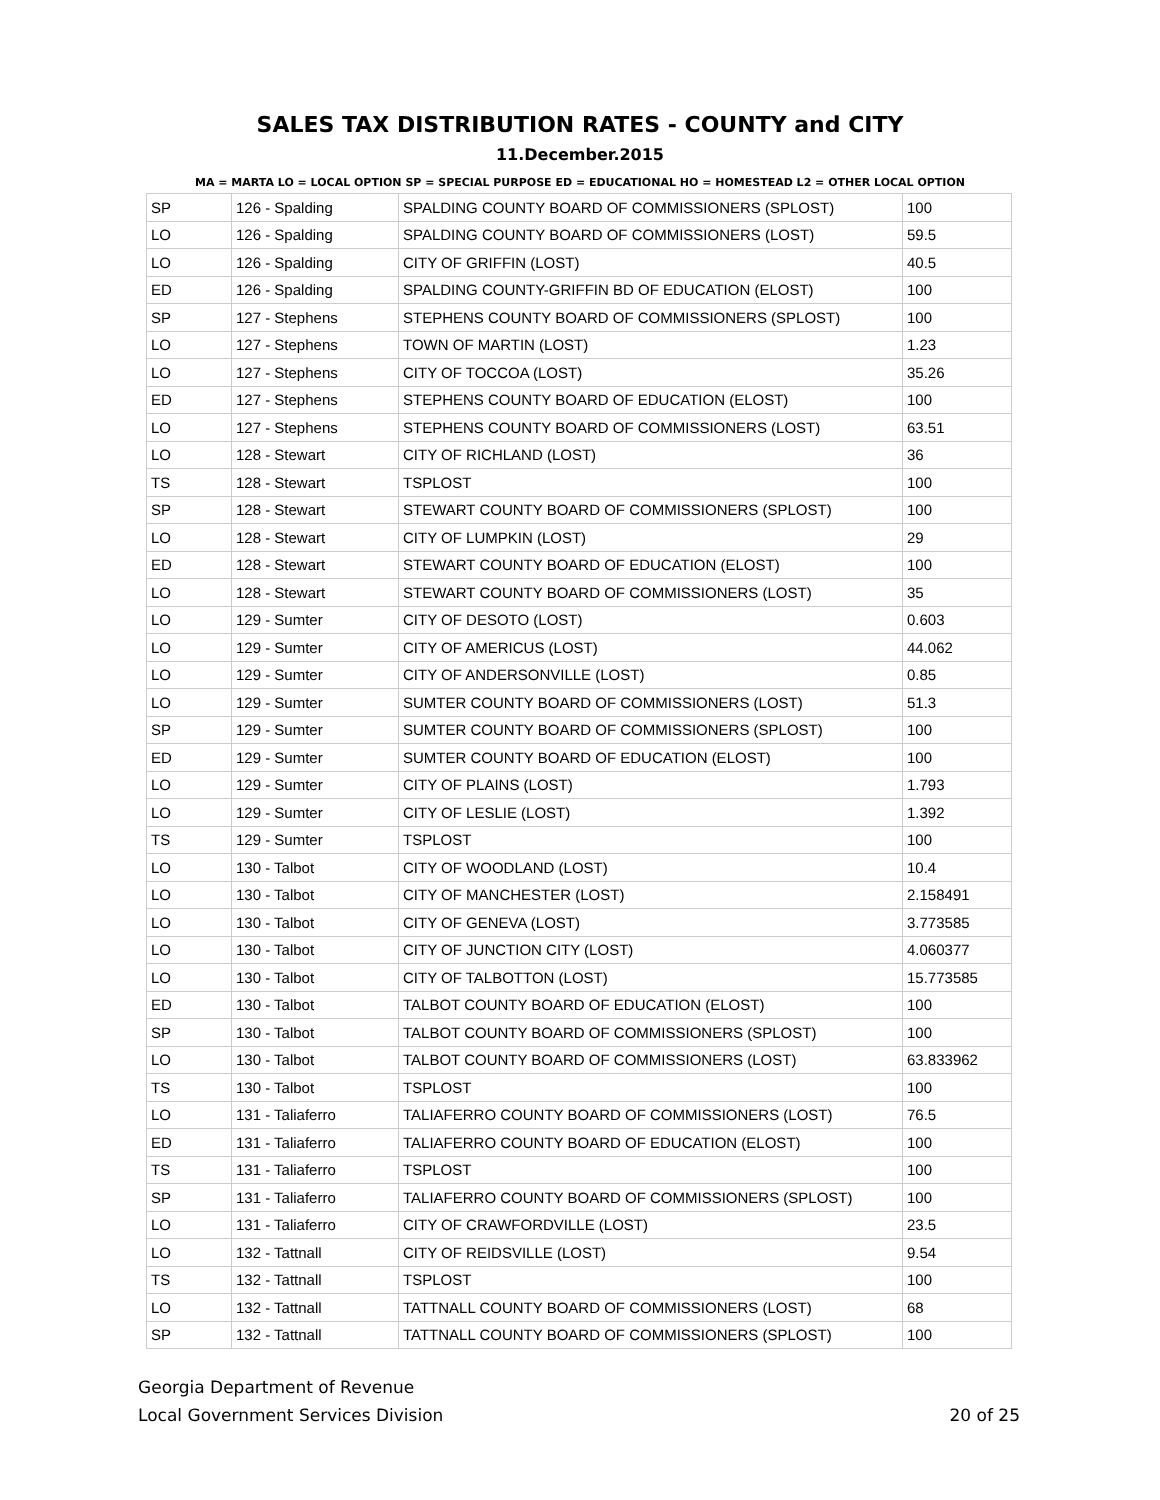SALES TAX DISTRIBUTION RATES - COUNTY and CITY
11.December.2015
MA = MARTA LO = LOCAL OPTION SP = SPECIAL PURPOSE ED = EDUCATIONAL HO = HOMESTEAD L2 = OTHER LOCAL OPTION
| SP | 126 - Spalding | SPALDING COUNTY BOARD OF COMMISSIONERS (SPLOST) | 100 |
| LO | 126 - Spalding | SPALDING COUNTY BOARD OF COMMISSIONERS (LOST) | 59.5 |
| LO | 126 - Spalding | CITY OF GRIFFIN (LOST) | 40.5 |
| ED | 126 - Spalding | SPALDING COUNTY-GRIFFIN BD OF EDUCATION (ELOST) | 100 |
| SP | 127 - Stephens | STEPHENS COUNTY BOARD OF COMMISSIONERS (SPLOST) | 100 |
| LO | 127 - Stephens | TOWN OF MARTIN (LOST) | 1.23 |
| LO | 127 - Stephens | CITY OF TOCCOA (LOST) | 35.26 |
| ED | 127 - Stephens | STEPHENS COUNTY BOARD OF EDUCATION (ELOST) | 100 |
| LO | 127 - Stephens | STEPHENS COUNTY BOARD OF COMMISSIONERS (LOST) | 63.51 |
| LO | 128 - Stewart | CITY OF RICHLAND (LOST) | 36 |
| TS | 128 - Stewart | TSPLOST | 100 |
| SP | 128 - Stewart | STEWART COUNTY BOARD OF COMMISSIONERS (SPLOST) | 100 |
| LO | 128 - Stewart | CITY OF LUMPKIN (LOST) | 29 |
| ED | 128 - Stewart | STEWART COUNTY BOARD OF EDUCATION (ELOST) | 100 |
| LO | 128 - Stewart | STEWART COUNTY BOARD OF COMMISSIONERS (LOST) | 35 |
| LO | 129 - Sumter | CITY OF DESOTO (LOST) | 0.603 |
| LO | 129 - Sumter | CITY OF AMERICUS (LOST) | 44.062 |
| LO | 129 - Sumter | CITY OF ANDERSONVILLE (LOST) | 0.85 |
| LO | 129 - Sumter | SUMTER COUNTY BOARD OF COMMISSIONERS (LOST) | 51.3 |
| SP | 129 - Sumter | SUMTER COUNTY BOARD OF COMMISSIONERS (SPLOST) | 100 |
| ED | 129 - Sumter | SUMTER COUNTY BOARD OF EDUCATION (ELOST) | 100 |
| LO | 129 - Sumter | CITY OF PLAINS (LOST) | 1.793 |
| LO | 129 - Sumter | CITY OF LESLIE (LOST) | 1.392 |
| TS | 129 - Sumter | TSPLOST | 100 |
| LO | 130 - Talbot | CITY OF WOODLAND (LOST) | 10.4 |
| LO | 130 - Talbot | CITY OF MANCHESTER (LOST) | 2.158491 |
| LO | 130 - Talbot | CITY OF GENEVA (LOST) | 3.773585 |
| LO | 130 - Talbot | CITY OF JUNCTION CITY (LOST) | 4.060377 |
| LO | 130 - Talbot | CITY OF TALBOTTON (LOST) | 15.773585 |
| ED | 130 - Talbot | TALBOT COUNTY BOARD OF EDUCATION (ELOST) | 100 |
| SP | 130 - Talbot | TALBOT COUNTY BOARD OF COMMISSIONERS (SPLOST) | 100 |
| LO | 130 - Talbot | TALBOT COUNTY BOARD OF COMMISSIONERS (LOST) | 63.833962 |
| TS | 130 - Talbot | TSPLOST | 100 |
| LO | 131 - Taliaferro | TALIAFERRO COUNTY BOARD OF COMMISSIONERS (LOST) | 76.5 |
| ED | 131 - Taliaferro | TALIAFERRO COUNTY BOARD OF EDUCATION (ELOST) | 100 |
| TS | 131 - Taliaferro | TSPLOST | 100 |
| SP | 131 - Taliaferro | TALIAFERRO COUNTY BOARD OF COMMISSIONERS (SPLOST) | 100 |
| LO | 131 - Taliaferro | CITY OF CRAWFORDVILLE (LOST) | 23.5 |
| LO | 132 - Tattnall | CITY OF REIDSVILLE (LOST) | 9.54 |
| TS | 132 - Tattnall | TSPLOST | 100 |
| LO | 132 - Tattnall | TATTNALL COUNTY BOARD OF COMMISSIONERS (LOST) | 68 |
| SP | 132 - Tattnall | TATTNALL COUNTY BOARD OF COMMISSIONERS (SPLOST) | 100 |
Georgia Department of Revenue
Local Government Services Division
20 of 25